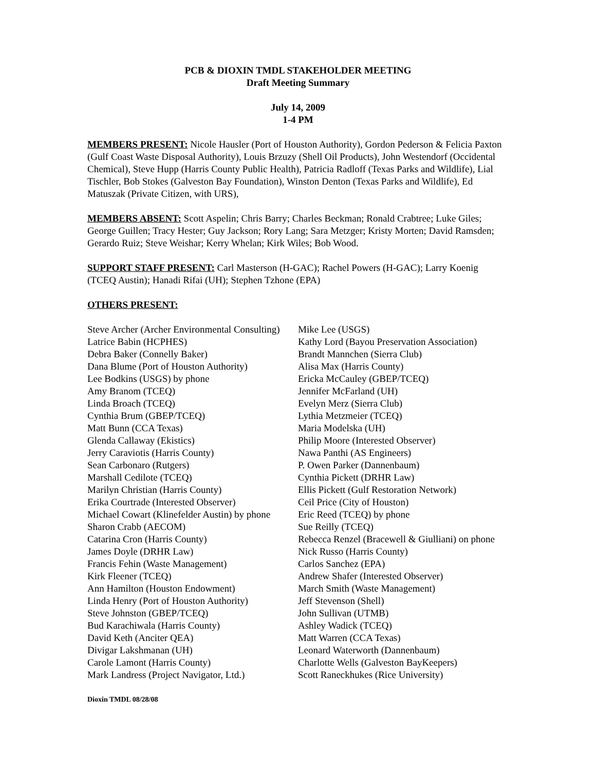PCB & DIOXIN TMDL STAKEHOLDER MEETING
Draft Meeting Summary
July 14, 2009
1-4 PM
MEMBERS PRESENT: Nicole Hausler (Port of Houston Authority), Gordon Pederson & Felicia Paxton (Gulf Coast Waste Disposal Authority), Louis Brzuzy (Shell Oil Products), John Westendorf (Occidental Chemical), Steve Hupp (Harris County Public Health), Patricia Radloff (Texas Parks and Wildlife), Lial Tischler, Bob Stokes (Galveston Bay Foundation), Winston Denton (Texas Parks and Wildlife), Ed Matuszak (Private Citizen, with URS),
MEMBERS ABSENT: Scott Aspelin; Chris Barry; Charles Beckman; Ronald Crabtree; Luke Giles; George Guillen; Tracy Hester; Guy Jackson; Rory Lang; Sara Metzger; Kristy Morten; David Ramsden; Gerardo Ruiz; Steve Weishar; Kerry Whelan; Kirk Wiles; Bob Wood.
SUPPORT STAFF PRESENT: Carl Masterson (H-GAC); Rachel Powers (H-GAC); Larry Koenig (TCEQ Austin); Hanadi Rifai (UH); Stephen Tzhone (EPA)
OTHERS PRESENT:
Steve Archer (Archer Environmental Consulting)
Latrice Babin (HCPHES)
Debra Baker (Connelly Baker)
Dana Blume (Port of Houston Authority)
Lee Bodkins (USGS) by phone
Amy Branom (TCEQ)
Linda Broach (TCEQ)
Cynthia Brum (GBEP/TCEQ)
Matt Bunn (CCA Texas)
Glenda Callaway (Ekistics)
Jerry Caraviotis (Harris County)
Sean Carbonaro (Rutgers)
Marshall Cedilote (TCEQ)
Marilyn Christian (Harris County)
Erika Courtrade (Interested Observer)
Michael Cowart (Klinefelder Austin) by phone
Sharon Crabb (AECOM)
Catarina Cron (Harris County)
James Doyle (DRHR Law)
Francis Fehin (Waste Management)
Kirk Fleener (TCEQ)
Ann Hamilton (Houston Endowment)
Linda Henry (Port of Houston Authority)
Steve Johnston (GBEP/TCEQ)
Bud Karachiwala (Harris County)
David Keth (Anciter QEA)
Divigar Lakshmanan (UH)
Carole Lamont (Harris County)
Mark Landress (Project Navigator, Ltd.)
Mike Lee (USGS)
Kathy Lord (Bayou Preservation Association)
Brandt Mannchen (Sierra Club)
Alisa Max (Harris County)
Ericka McCauley (GBEP/TCEQ)
Jennifer McFarland (UH)
Evelyn Merz (Sierra Club)
Lythia Metzmeier (TCEQ)
Maria Modelska (UH)
Philip Moore (Interested Observer)
Nawa Panthi (AS Engineers)
P. Owen Parker (Dannenbaum)
Cynthia Pickett (DRHR Law)
Ellis Pickett (Gulf Restoration Network)
Ceil Price (City of Houston)
Eric Reed (TCEQ) by phone
Sue Reilly (TCEQ)
Rebecca Renzel (Bracewell & Giulliani) on phone
Nick Russo (Harris County)
Carlos Sanchez (EPA)
Andrew Shafer (Interested Observer)
March Smith (Waste Management)
Jeff Stevenson (Shell)
John Sullivan (UTMB)
Ashley Wadick (TCEQ)
Matt Warren (CCA Texas)
Leonard Waterworth (Dannenbaum)
Charlotte Wells (Galveston BayKeepers)
Scott Raneckhukes (Rice University)
Dioxin TMDL 08/28/08